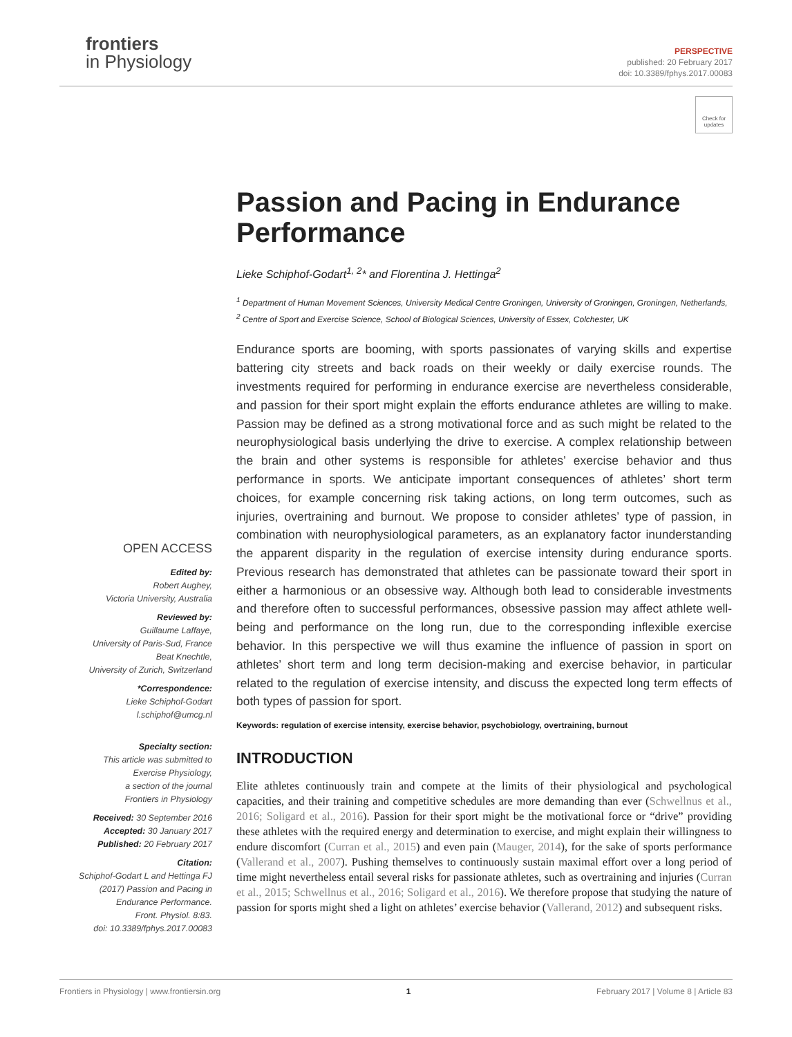frontiers
in Physiology
PERSPECTIVE
published: 20 February 2017
doi: 10.3389/fphys.2017.00083
Check for updates
Passion and Pacing in Endurance Performance
Lieke Schiphof-Godart<sup>1, 2</sup>* and Florentina J. Hettinga<sup>2</sup>
<sup>1</sup> Department of Human Movement Sciences, University Medical Centre Groningen, University of Groningen, Groningen, Netherlands, <sup>2</sup> Centre of Sport and Exercise Science, School of Biological Sciences, University of Essex, Colchester, UK
Endurance sports are booming, with sports passionates of varying skills and expertise battering city streets and back roads on their weekly or daily exercise rounds. The investments required for performing in endurance exercise are nevertheless considerable, and passion for their sport might explain the efforts endurance athletes are willing to make. Passion may be defined as a strong motivational force and as such might be related to the neurophysiological basis underlying the drive to exercise. A complex relationship between the brain and other systems is responsible for athletes’ exercise behavior and thus performance in sports. We anticipate important consequences of athletes’ short term choices, for example concerning risk taking actions, on long term outcomes, such as injuries, overtraining and burnout. We propose to consider athletes’ type of passion, in combination with neurophysiological parameters, as an explanatory factor inunderstanding the apparent disparity in the regulation of exercise intensity during endurance sports. Previous research has demonstrated that athletes can be passionate toward their sport in either a harmonious or an obsessive way. Although both lead to considerable investments and therefore often to successful performances, obsessive passion may affect athlete well-being and performance on the long run, due to the corresponding inflexible exercise behavior. In this perspective we will thus examine the influence of passion in sport on athletes’ short term and long term decision-making and exercise behavior, in particular related to the regulation of exercise intensity, and discuss the expected long term effects of both types of passion for sport.
Keywords: regulation of exercise intensity, exercise behavior, psychobiology, overtraining, burnout
INTRODUCTION
Elite athletes continuously train and compete at the limits of their physiological and psychological capacities, and their training and competitive schedules are more demanding than ever (Schwellnus et al., 2016; Soligard et al., 2016). Passion for their sport might be the motivational force or “drive” providing these athletes with the required energy and determination to exercise, and might explain their willingness to endure discomfort (Curran et al., 2015) and even pain (Mauger, 2014), for the sake of sports performance (Vallerand et al., 2007). Pushing themselves to continuously sustain maximal effort over a long period of time might nevertheless entail several risks for passionate athletes, such as overtraining and injuries (Curran et al., 2015; Schwellnus et al., 2016; Soligard et al., 2016). We therefore propose that studying the nature of passion for sports might shed a light on athletes’ exercise behavior (Vallerand, 2012) and subsequent risks.
OPEN ACCESS
Edited by:
Robert Aughey,
Victoria University, Australia
Reviewed by:
Guillaume Laffaye,
University of Paris-Sud, France
Beat Knechtle,
University of Zurich, Switzerland
*Correspondence:
Lieke Schiphof-Godart
l.schiphof@umcg.nl
Specialty section:
This article was submitted to
Exercise Physiology,
a section of the journal
Frontiers in Physiology
Received: 30 September 2016
Accepted: 30 January 2017
Published: 20 February 2017
Citation:
Schiphof-Godart L and Hettinga FJ (2017) Passion and Pacing in Endurance Performance.
Front. Physiol. 8:83.
doi: 10.3389/fphys.2017.00083
Frontiers in Physiology | www.frontiersin.org 1 February 2017 | Volume 8 | Article 83